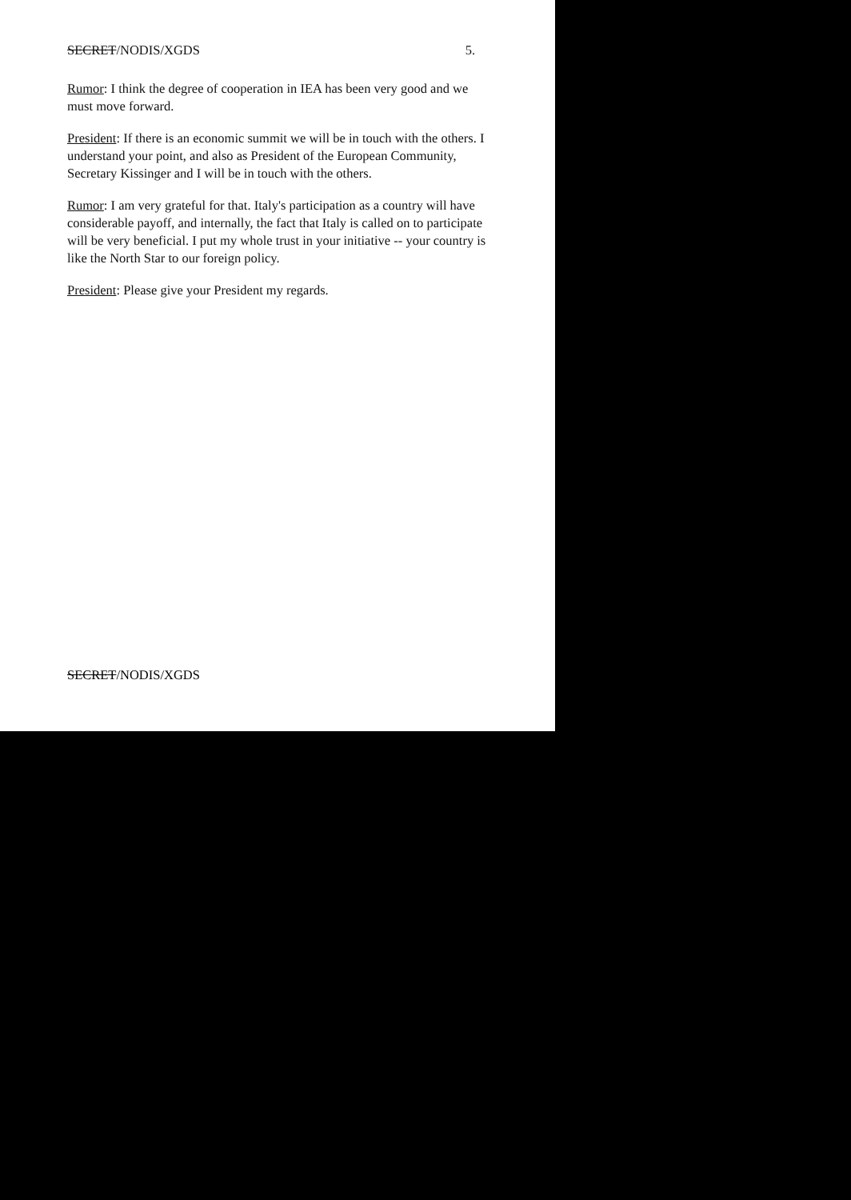SECRET/NODIS/XGDS 5.
Rumor: I think the degree of cooperation in IEA has been very good and we must move forward.
President: If there is an economic summit we will be in touch with the others. I understand your point, and also as President of the European Community, Secretary Kissinger and I will be in touch with the others.
Rumor: I am very grateful for that. Italy's participation as a country will have considerable payoff, and internally, the fact that Italy is called on to participate will be very beneficial. I put my whole trust in your initiative -- your country is like the North Star to our foreign policy.
President: Please give your President my regards.
SECRET/NODIS/XGDS